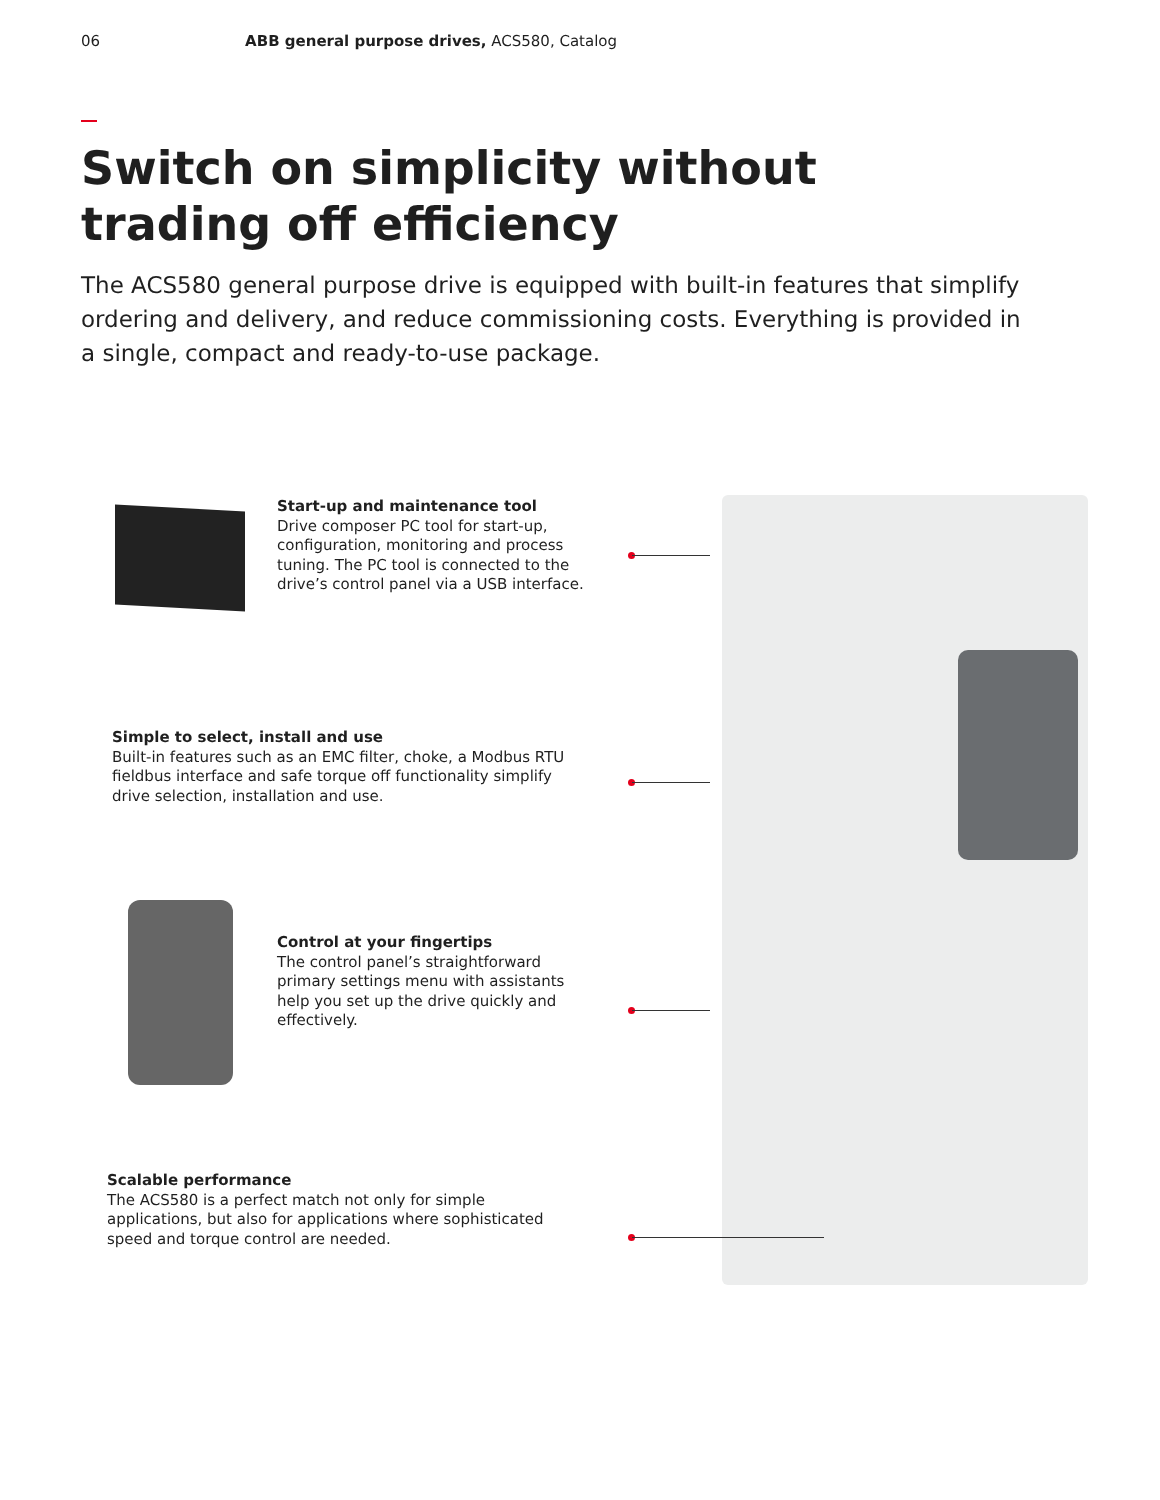06 ABB general purpose drives, ACS580, Catalog
Switch on simplicity without
trading off efficiency
The ACS580 general purpose drive is equipped with built-in features that simplify ordering and delivery, and reduce commissioning costs. Everything is provided in a single, compact and ready-to-use package.
Start-up and maintenance tool
Drive composer PC tool for start-up,
configuration, monitoring and process
tuning. The PC tool is connected to the
drive’s control panel via a USB interface.
Simple to select, install and use
Built-in features such as an EMC filter, choke, a Modbus RTU
fieldbus interface and safe torque off functionality simplify
drive selection, installation and use.
Control at your fingertips
The control panel’s straightforward
primary settings menu with assistants
help you set up the drive quickly and
effectively.
Scalable performance
The ACS580 is a perfect match not only for simple
applications, but also for applications where sophisticated
speed and torque control are needed.